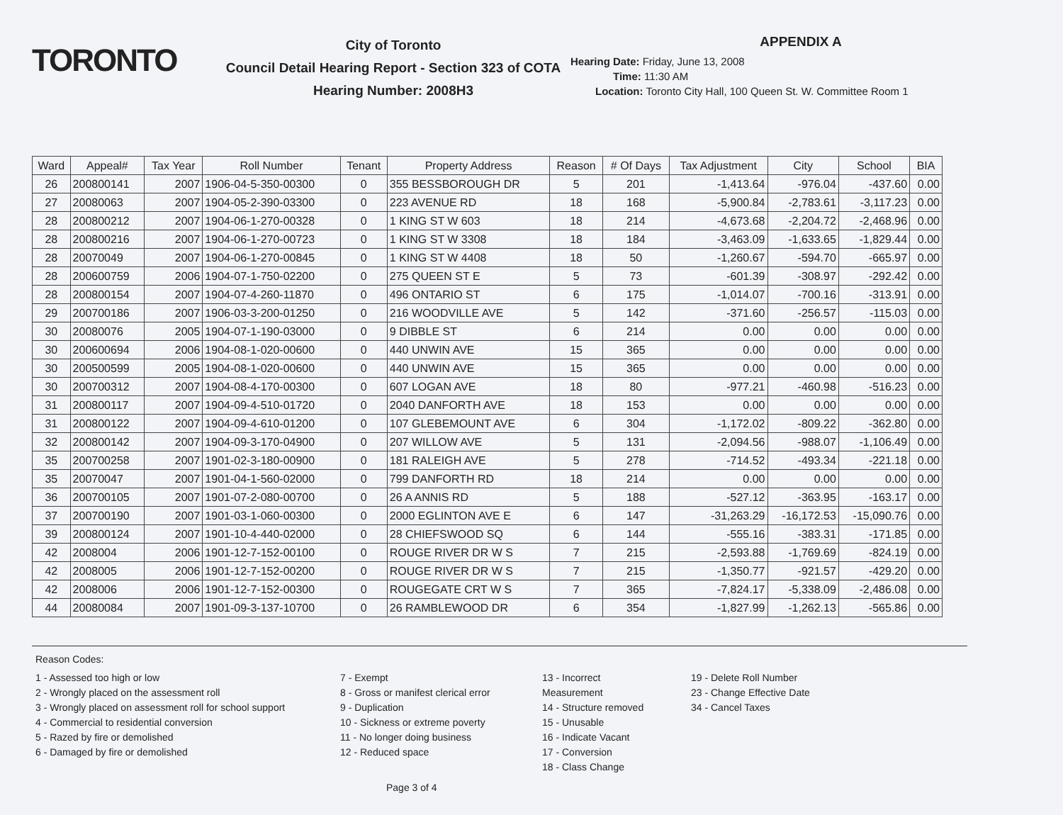TORONTO
City of Toronto
Council Detail Hearing Report - Section 323 of COTA
Hearing Number: 2008H3
APPENDIX A
Hearing Date: Friday, June 13, 2008
Time: 11:30 AM
Location: Toronto City Hall, 100 Queen St. W. Committee Room 1
| Ward | Appeal# | Tax Year | Roll Number | Tenant | Property Address | Reason | # Of Days | Tax Adjustment | City | School | BIA |
| --- | --- | --- | --- | --- | --- | --- | --- | --- | --- | --- | --- |
| 26 | 200800141 | 2007 | 1906-04-5-350-00300 | 0 | 355 BESSBOROUGH DR | 5 | 201 | -1,413.64 | -976.04 | -437.60 | 0.00 |
| 27 | 20080063 | 2007 | 1904-05-2-390-03300 | 0 | 223 AVENUE RD | 18 | 168 | -5,900.84 | -2,783.61 | -3,117.23 | 0.00 |
| 28 | 200800212 | 2007 | 1904-06-1-270-00328 | 0 | 1 KING ST W 603 | 18 | 214 | -4,673.68 | -2,204.72 | -2,468.96 | 0.00 |
| 28 | 200800216 | 2007 | 1904-06-1-270-00723 | 0 | 1 KING ST W 3308 | 18 | 184 | -3,463.09 | -1,633.65 | -1,829.44 | 0.00 |
| 28 | 20070049 | 2007 | 1904-06-1-270-00845 | 0 | 1 KING ST W 4408 | 18 | 50 | -1,260.67 | -594.70 | -665.97 | 0.00 |
| 28 | 200600759 | 2006 | 1904-07-1-750-02200 | 0 | 275 QUEEN ST E | 5 | 73 | -601.39 | -308.97 | -292.42 | 0.00 |
| 28 | 200800154 | 2007 | 1904-07-4-260-11870 | 0 | 496 ONTARIO ST | 6 | 175 | -1,014.07 | -700.16 | -313.91 | 0.00 |
| 29 | 200700186 | 2007 | 1906-03-3-200-01250 | 0 | 216 WOODVILLE AVE | 5 | 142 | -371.60 | -256.57 | -115.03 | 0.00 |
| 30 | 20080076 | 2005 | 1904-07-1-190-03000 | 0 | 9 DIBBLE ST | 6 | 214 | 0.00 | 0.00 | 0.00 | 0.00 |
| 30 | 200600694 | 2006 | 1904-08-1-020-00600 | 0 | 440 UNWIN AVE | 15 | 365 | 0.00 | 0.00 | 0.00 | 0.00 |
| 30 | 200500599 | 2005 | 1904-08-1-020-00600 | 0 | 440 UNWIN AVE | 15 | 365 | 0.00 | 0.00 | 0.00 | 0.00 |
| 30 | 200700312 | 2007 | 1904-08-4-170-00300 | 0 | 607 LOGAN AVE | 18 | 80 | -977.21 | -460.98 | -516.23 | 0.00 |
| 31 | 200800117 | 2007 | 1904-09-4-510-01720 | 0 | 2040 DANFORTH AVE | 18 | 153 | 0.00 | 0.00 | 0.00 | 0.00 |
| 31 | 200800122 | 2007 | 1904-09-4-610-01200 | 0 | 107 GLEBEMOUNT AVE | 6 | 304 | -1,172.02 | -809.22 | -362.80 | 0.00 |
| 32 | 200800142 | 2007 | 1904-09-3-170-04900 | 0 | 207 WILLOW AVE | 5 | 131 | -2,094.56 | -988.07 | -1,106.49 | 0.00 |
| 35 | 200700258 | 2007 | 1901-02-3-180-00900 | 0 | 181 RALEIGH AVE | 5 | 278 | -714.52 | -493.34 | -221.18 | 0.00 |
| 35 | 20070047 | 2007 | 1901-04-1-560-02000 | 0 | 799 DANFORTH RD | 18 | 214 | 0.00 | 0.00 | 0.00 | 0.00 |
| 36 | 200700105 | 2007 | 1901-07-2-080-00700 | 0 | 26 A ANNIS RD | 5 | 188 | -527.12 | -363.95 | -163.17 | 0.00 |
| 37 | 200700190 | 2007 | 1901-03-1-060-00300 | 0 | 2000 EGLINTON AVE E | 6 | 147 | -31,263.29 | -16,172.53 | -15,090.76 | 0.00 |
| 39 | 200800124 | 2007 | 1901-10-4-440-02000 | 0 | 28 CHIEFSWOOD SQ | 6 | 144 | -555.16 | -383.31 | -171.85 | 0.00 |
| 42 | 2008004 | 2006 | 1901-12-7-152-00100 | 0 | ROUGE RIVER DR W S | 7 | 215 | -2,593.88 | -1,769.69 | -824.19 | 0.00 |
| 42 | 2008005 | 2006 | 1901-12-7-152-00200 | 0 | ROUGE RIVER DR W S | 7 | 215 | -1,350.77 | -921.57 | -429.20 | 0.00 |
| 42 | 2008006 | 2006 | 1901-12-7-152-00300 | 0 | ROUGEGATE CRT W S | 7 | 365 | -7,824.17 | -5,338.09 | -2,486.08 | 0.00 |
| 44 | 20080084 | 2007 | 1901-09-3-137-10700 | 0 | 26 RAMBLEWOOD DR | 6 | 354 | -1,827.99 | -1,262.13 | -565.86 | 0.00 |
Reason Codes:
1 - Assessed too high or low
2 - Wrongly placed on the assessment roll
3 - Wrongly placed on assessment roll for school support
4 - Commercial to residential conversion
5 - Razed by fire or demolished
6 - Damaged by fire or demolished
7 - Exempt
8 - Gross or manifest clerical error
9 - Duplication
10 - Sickness or extreme poverty
11 - No longer doing business
12 - Reduced space
13 - Incorrect Measurement
14 - Structure removed
15 - Unusable
16 - Indicate Vacant
17 - Conversion
18 - Class Change
19 - Delete Roll Number
23 - Change Effective Date
34 - Cancel Taxes
Page 3 of 4